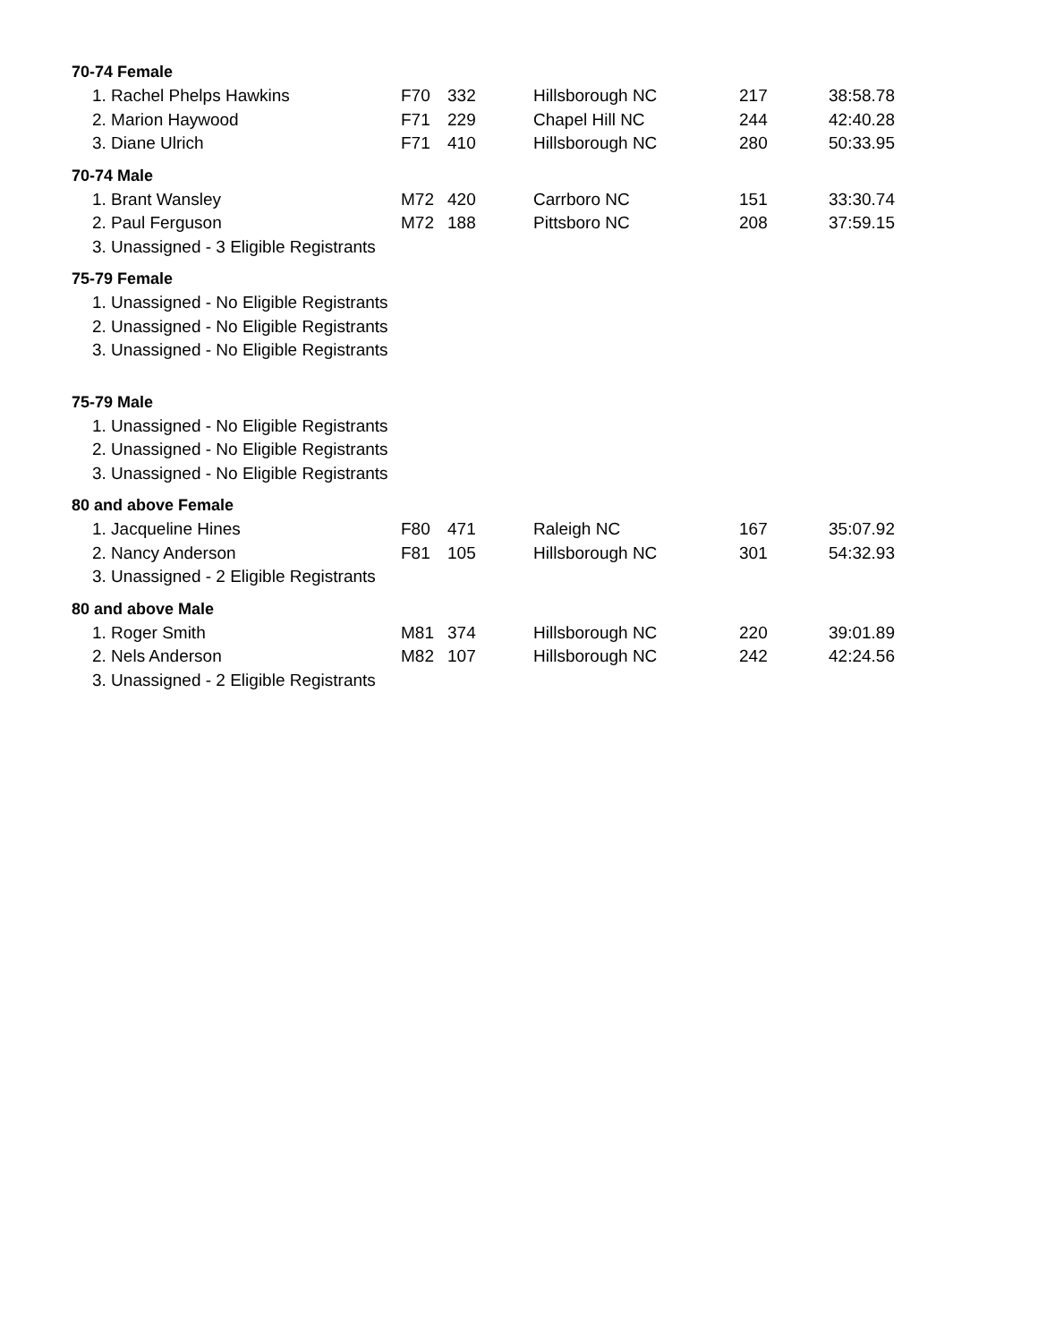70-74 Female
| 1. Rachel Phelps Hawkins | F70 | 332 | Hillsborough NC | 217 | 38:58.78 |
| 2. Marion Haywood | F71 | 229 | Chapel Hill NC | 244 | 42:40.28 |
| 3. Diane Ulrich | F71 | 410 | Hillsborough NC | 280 | 50:33.95 |
70-74 Male
| 1. Brant Wansley | M72 | 420 | Carrboro NC | 151 | 33:30.74 |
| 2. Paul Ferguson | M72 | 188 | Pittsboro NC | 208 | 37:59.15 |
| 3. Unassigned - 3 Eligible Registrants | | | | | |
75-79 Female
| 1. Unassigned - No Eligible Registrants |
| 2. Unassigned - No Eligible Registrants |
| 3. Unassigned - No Eligible Registrants |
75-79 Male
| 1. Unassigned - No Eligible Registrants |
| 2. Unassigned - No Eligible Registrants |
| 3. Unassigned - No Eligible Registrants |
80 and above Female
| 1. Jacqueline Hines | F80 | 471 | Raleigh NC | 167 | 35:07.92 |
| 2. Nancy Anderson | F81 | 105 | Hillsborough NC | 301 | 54:32.93 |
| 3. Unassigned - 2 Eligible Registrants | | | | | |
80 and above Male
| 1. Roger Smith | M81 | 374 | Hillsborough NC | 220 | 39:01.89 |
| 2. Nels Anderson | M82 | 107 | Hillsborough NC | 242 | 42:24.56 |
| 3. Unassigned - 2 Eligible Registrants | | | | | |